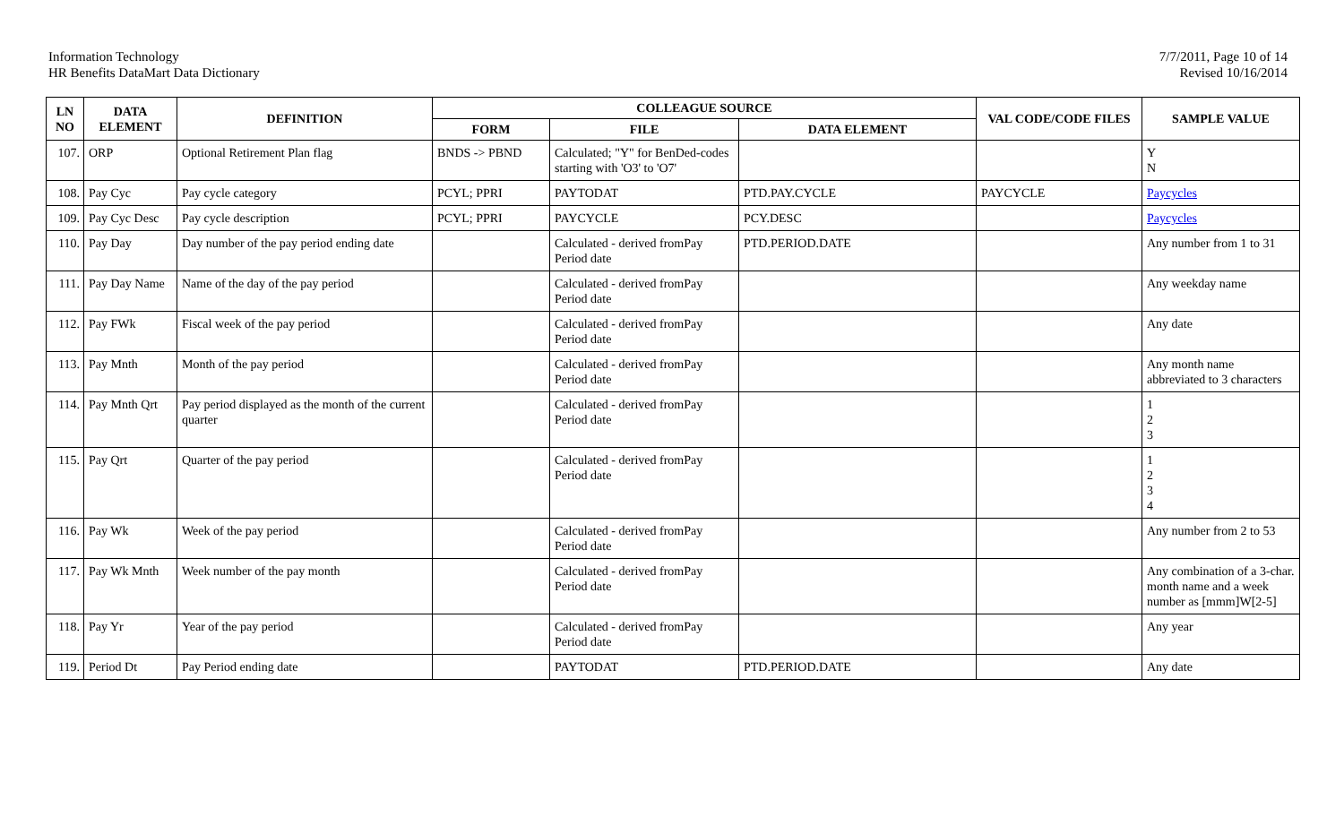Information Technology
HR Benefits DataMart Data Dictionary
7/7/2011, Page 10 of 14
Revised 10/16/2014
| LN NO | DATA ELEMENT | DEFINITION | COLLEAGUE SOURCE | | | VAL CODE/CODE FILES | SAMPLE VALUE |
| --- | --- | --- | --- | --- | --- | --- | --- |
| | | | FORM | FILE | DATA ELEMENT | | |
| 107. | ORP | Optional Retirement Plan flag | BNDS -> PBND | Calculated; "Y" for BenDed-codes starting with 'O3' to 'O7' | | | Y N |
| 108. | Pay Cyc | Pay cycle category | PCYL; PPRI | PAYTODAT | PTD.PAY.CYCLE | PAYCYCLE | Paycycles |
| 109. | Pay Cyc Desc | Pay cycle description | PCYL; PPRI | PAYCYCLE | PCY.DESC | | Paycycles |
| 110. | Pay Day | Day number of the pay period ending date | | Calculated - derived fromPay Period date | PTD.PERIOD.DATE | | Any number from 1 to 31 |
| 111. | Pay Day Name | Name of the day of the pay period | | Calculated - derived fromPay Period date | | | Any weekday name |
| 112. | Pay FWk | Fiscal week of the pay period | | Calculated - derived fromPay Period date | | | Any date |
| 113. | Pay Mnth | Month of the pay period | | Calculated - derived fromPay Period date | | | Any month name abbreviated to 3 characters |
| 114. | Pay Mnth Qrt | Pay period displayed as the month of the current quarter | | Calculated - derived fromPay Period date | | | 1 2 3 |
| 115. | Pay Qrt | Quarter of the pay period | | Calculated - derived fromPay Period date | | | 1 2 3 4 |
| 116. | Pay Wk | Week of the pay period | | Calculated - derived fromPay Period date | | | Any number from 2 to 53 |
| 117. | Pay Wk Mnth | Week number of the pay month | | Calculated - derived fromPay Period date | | | Any combination of a 3-char. month name and a week number as [mmm]W[2-5] |
| 118. | Pay Yr | Year of the pay period | | Calculated - derived fromPay Period date | | | Any year |
| 119. | Period Dt | Pay Period ending date | | PAYTODAT | PTD.PERIOD.DATE | | Any date |